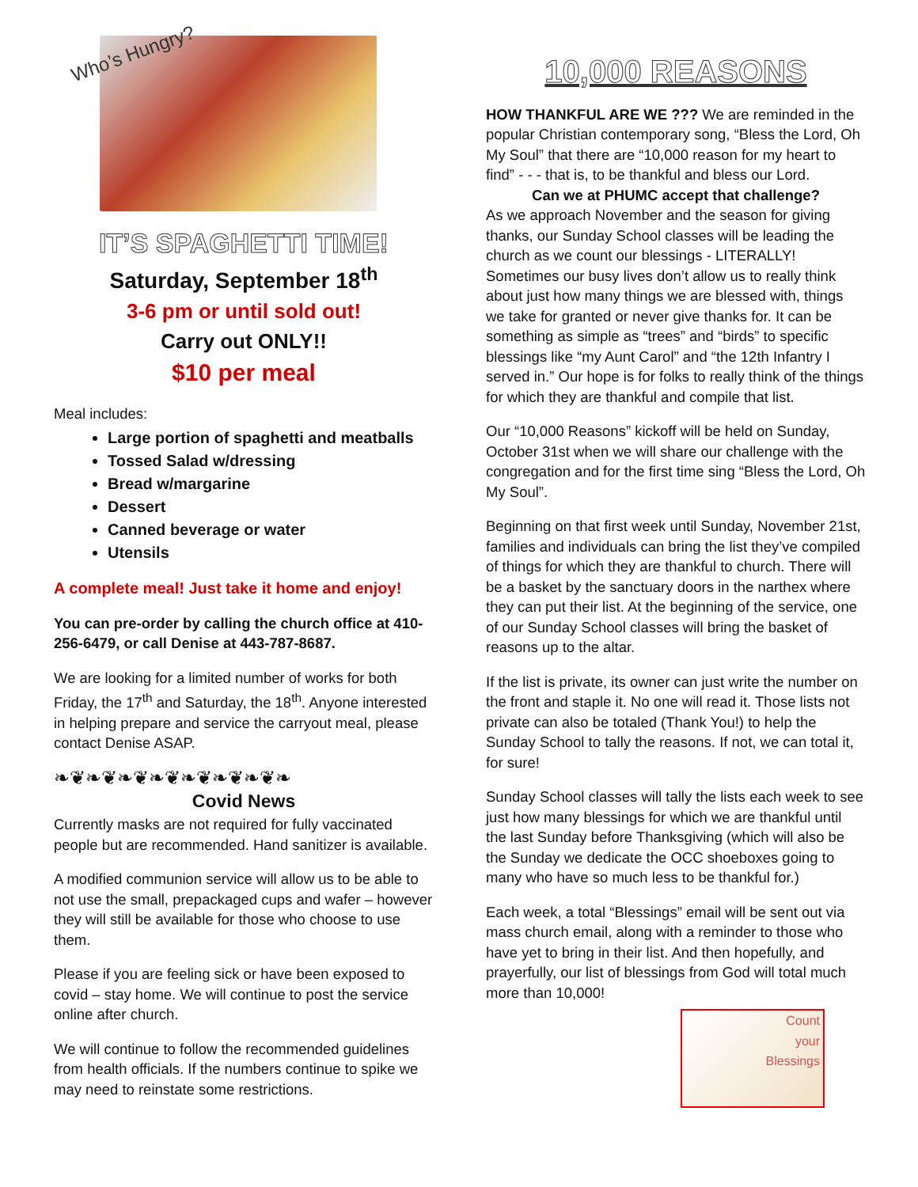Who’s Hungry?
IT’S SPAGHETTI TIME!
Saturday, September 18<sup>th</sup>
3-6 pm or until sold out!
Carry out ONLY!!
$10 per meal
Meal includes:
Large portion of spaghetti and meatballs
Tossed Salad w/dressing
Bread w/margarine
Dessert
Canned beverage or water
Utensils
A complete meal! Just take it home and enjoy!
You can pre-order by calling the church office at 410-256-6479, or call Denise at 443-787-8687.
We are looking for a limited number of works for both Friday, the 17<sup>th</sup> and Saturday, the 18<sup>th</sup>. Anyone interested in helping prepare and service the carryout meal, please contact Denise ASAP.
❧❦❧❦❧❦❧❦❧❦❧❦❧❦❧
Covid News
Currently masks are not required for fully vaccinated people but are recommended. Hand sanitizer is available.
A modified communion service will allow us to be able to not use the small, prepackaged cups and wafer – however they will still be available for those who choose to use them.
Please if you are feeling sick or have been exposed to covid – stay home. We will continue to post the service online after church.
We will continue to follow the recommended guidelines from health officials. If the numbers continue to spike we may need to reinstate some restrictions.
10,000 REASONS
HOW THANKFUL ARE WE ??? We are reminded in the popular Christian contemporary song, “Bless the Lord, Oh My Soul” that there are “10,000 reason for my heart to find” - - - that is, to be thankful and bless our Lord.
Can we at PHUMC accept that challenge?
As we approach November and the season for giving thanks, our Sunday School classes will be leading the church as we count our blessings - LITERALLY! Sometimes our busy lives don’t allow us to really think about just how many things we are blessed with, things we take for granted or never give thanks for. It can be something as simple as “trees” and “birds” to specific blessings like “my Aunt Carol” and “the 12th Infantry I served in.” Our hope is for folks to really think of the things for which they are thankful and compile that list.
Our “10,000 Reasons” kickoff will be held on Sunday, October 31st when we will share our challenge with the congregation and for the first time sing “Bless the Lord, Oh My Soul”.
Beginning on that first week until Sunday, November 21st, families and individuals can bring the list they’ve compiled of things for which they are thankful to church. There will be a basket by the sanctuary doors in the narthex where they can put their list. At the beginning of the service, one of our Sunday School classes will bring the basket of reasons up to the altar.
If the list is private, its owner can just write the number on the front and staple it. No one will read it. Those lists not private can also be totaled (Thank You!) to help the Sunday School to tally the reasons. If not, we can total it, for sure!
Sunday School classes will tally the lists each week to see just how many blessings for which we are thankful until the last Sunday before Thanksgiving (which will also be the Sunday we dedicate the OCC shoeboxes going to many who have so much less to be thankful for.)
Each week, a total “Blessings” email will be sent out via mass church email, along with a reminder to those who have yet to bring in their list. And then hopefully, and prayerfully, our list of blessings from God will total much more than 10,000!
Count
your
Blessings